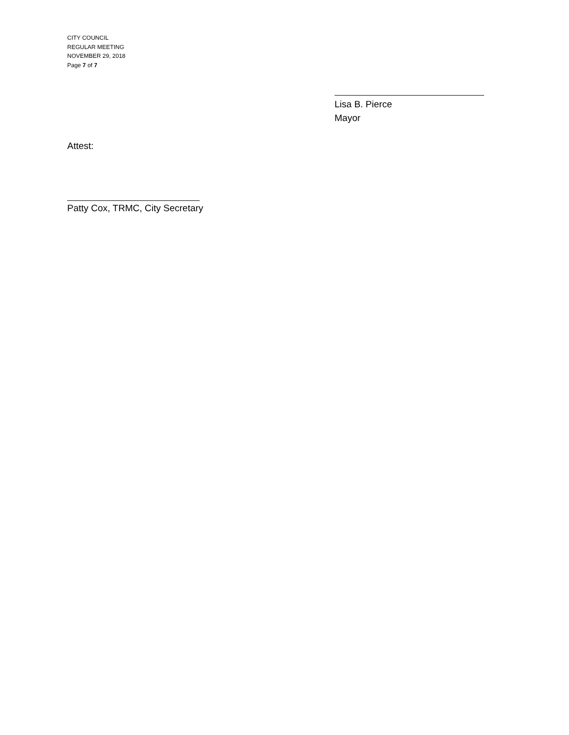CITY COUNCIL
REGULAR MEETING
NOVEMBER 29, 2018
Page 7 of 7
Lisa B. Pierce
Mayor
Attest:
Patty Cox, TRMC, City Secretary